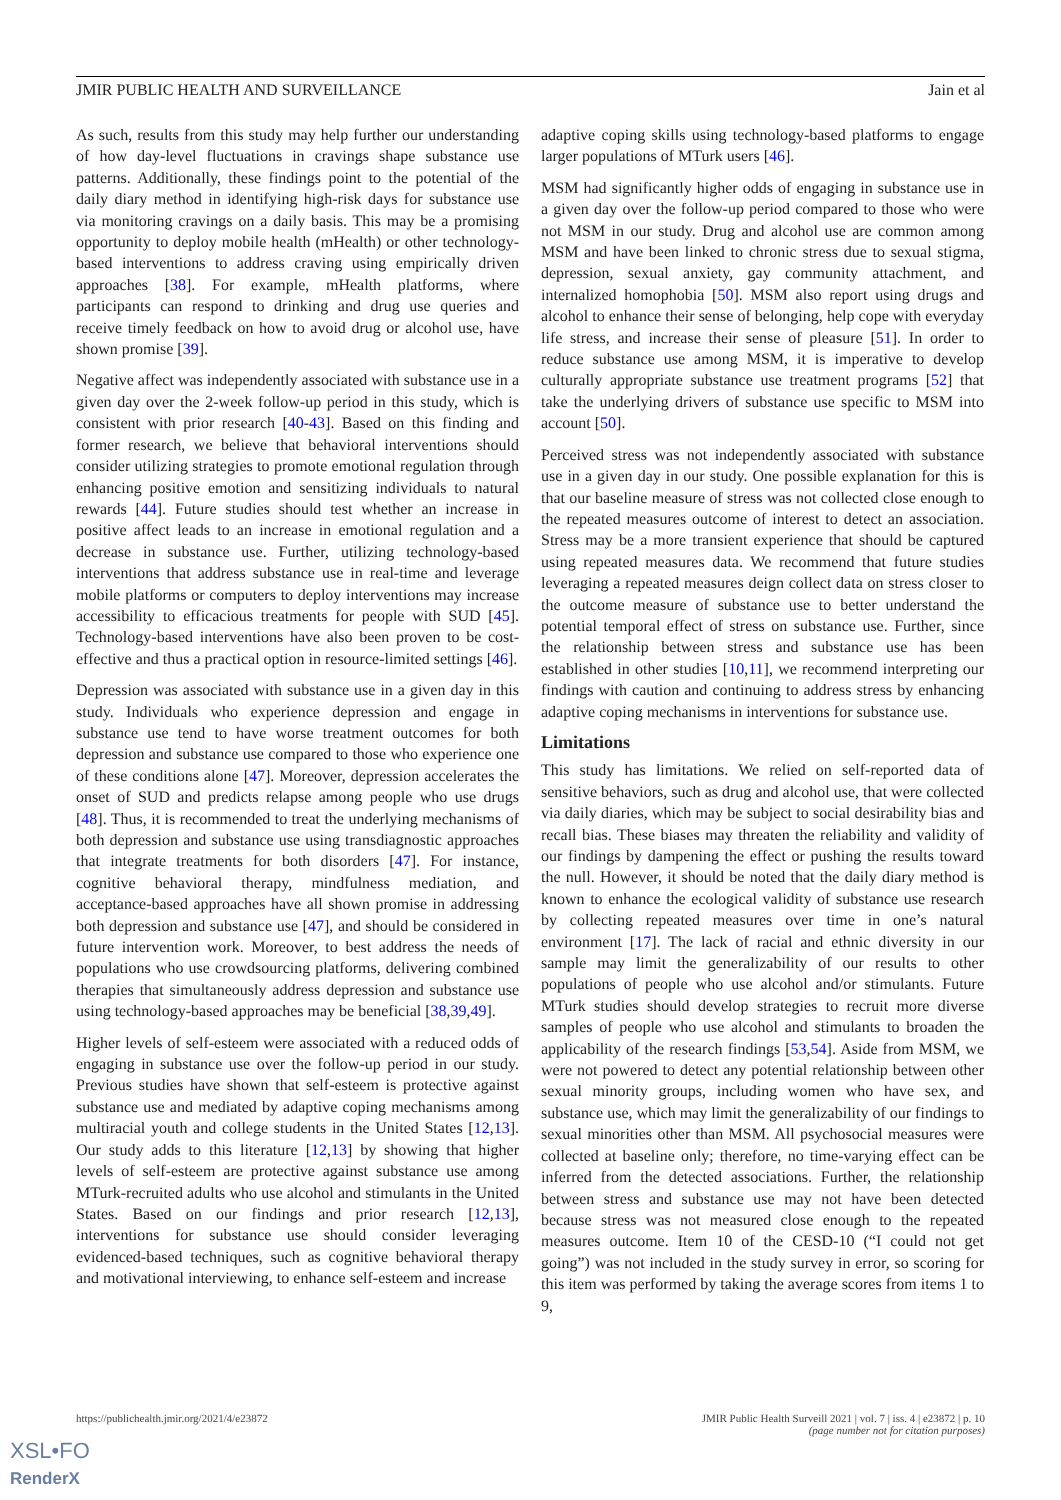JMIR PUBLIC HEALTH AND SURVEILLANCE Jain et al
As such, results from this study may help further our understanding of how day-level fluctuations in cravings shape substance use patterns. Additionally, these findings point to the potential of the daily diary method in identifying high-risk days for substance use via monitoring cravings on a daily basis. This may be a promising opportunity to deploy mobile health (mHealth) or other technology-based interventions to address craving using empirically driven approaches [38]. For example, mHealth platforms, where participants can respond to drinking and drug use queries and receive timely feedback on how to avoid drug or alcohol use, have shown promise [39].
Negative affect was independently associated with substance use in a given day over the 2-week follow-up period in this study, which is consistent with prior research [40-43]. Based on this finding and former research, we believe that behavioral interventions should consider utilizing strategies to promote emotional regulation through enhancing positive emotion and sensitizing individuals to natural rewards [44]. Future studies should test whether an increase in positive affect leads to an increase in emotional regulation and a decrease in substance use. Further, utilizing technology-based interventions that address substance use in real-time and leverage mobile platforms or computers to deploy interventions may increase accessibility to efficacious treatments for people with SUD [45]. Technology-based interventions have also been proven to be cost-effective and thus a practical option in resource-limited settings [46].
Depression was associated with substance use in a given day in this study. Individuals who experience depression and engage in substance use tend to have worse treatment outcomes for both depression and substance use compared to those who experience one of these conditions alone [47]. Moreover, depression accelerates the onset of SUD and predicts relapse among people who use drugs [48]. Thus, it is recommended to treat the underlying mechanisms of both depression and substance use using transdiagnostic approaches that integrate treatments for both disorders [47]. For instance, cognitive behavioral therapy, mindfulness mediation, and acceptance-based approaches have all shown promise in addressing both depression and substance use [47], and should be considered in future intervention work. Moreover, to best address the needs of populations who use crowdsourcing platforms, delivering combined therapies that simultaneously address depression and substance use using technology-based approaches may be beneficial [38,39,49].
Higher levels of self-esteem were associated with a reduced odds of engaging in substance use over the follow-up period in our study. Previous studies have shown that self-esteem is protective against substance use and mediated by adaptive coping mechanisms among multiracial youth and college students in the United States [12,13]. Our study adds to this literature [12,13] by showing that higher levels of self-esteem are protective against substance use among MTurk-recruited adults who use alcohol and stimulants in the United States. Based on our findings and prior research [12,13], interventions for substance use should consider leveraging evidenced-based techniques, such as cognitive behavioral therapy and motivational interviewing, to enhance self-esteem and increase
adaptive coping skills using technology-based platforms to engage larger populations of MTurk users [46].
MSM had significantly higher odds of engaging in substance use in a given day over the follow-up period compared to those who were not MSM in our study. Drug and alcohol use are common among MSM and have been linked to chronic stress due to sexual stigma, depression, sexual anxiety, gay community attachment, and internalized homophobia [50]. MSM also report using drugs and alcohol to enhance their sense of belonging, help cope with everyday life stress, and increase their sense of pleasure [51]. In order to reduce substance use among MSM, it is imperative to develop culturally appropriate substance use treatment programs [52] that take the underlying drivers of substance use specific to MSM into account [50].
Perceived stress was not independently associated with substance use in a given day in our study. One possible explanation for this is that our baseline measure of stress was not collected close enough to the repeated measures outcome of interest to detect an association. Stress may be a more transient experience that should be captured using repeated measures data. We recommend that future studies leveraging a repeated measures deign collect data on stress closer to the outcome measure of substance use to better understand the potential temporal effect of stress on substance use. Further, since the relationship between stress and substance use has been established in other studies [10,11], we recommend interpreting our findings with caution and continuing to address stress by enhancing adaptive coping mechanisms in interventions for substance use.
Limitations
This study has limitations. We relied on self-reported data of sensitive behaviors, such as drug and alcohol use, that were collected via daily diaries, which may be subject to social desirability bias and recall bias. These biases may threaten the reliability and validity of our findings by dampening the effect or pushing the results toward the null. However, it should be noted that the daily diary method is known to enhance the ecological validity of substance use research by collecting repeated measures over time in one’s natural environment [17]. The lack of racial and ethnic diversity in our sample may limit the generalizability of our results to other populations of people who use alcohol and/or stimulants. Future MTurk studies should develop strategies to recruit more diverse samples of people who use alcohol and stimulants to broaden the applicability of the research findings [53,54]. Aside from MSM, we were not powered to detect any potential relationship between other sexual minority groups, including women who have sex, and substance use, which may limit the generalizability of our findings to sexual minorities other than MSM. All psychosocial measures were collected at baseline only; therefore, no time-varying effect can be inferred from the detected associations. Further, the relationship between stress and substance use may not have been detected because stress was not measured close enough to the repeated measures outcome. Item 10 of the CESD-10 (“I could not get going”) was not included in the study survey in error, so scoring for this item was performed by taking the average scores from items 1 to 9,
https://publichealth.jmir.org/2021/4/e23872 JMIR Public Health Surveill 2021 | vol. 7 | iss. 4 | e23872 | p. 10
(page number not for citation purposes)
XSL•FO
RenderX